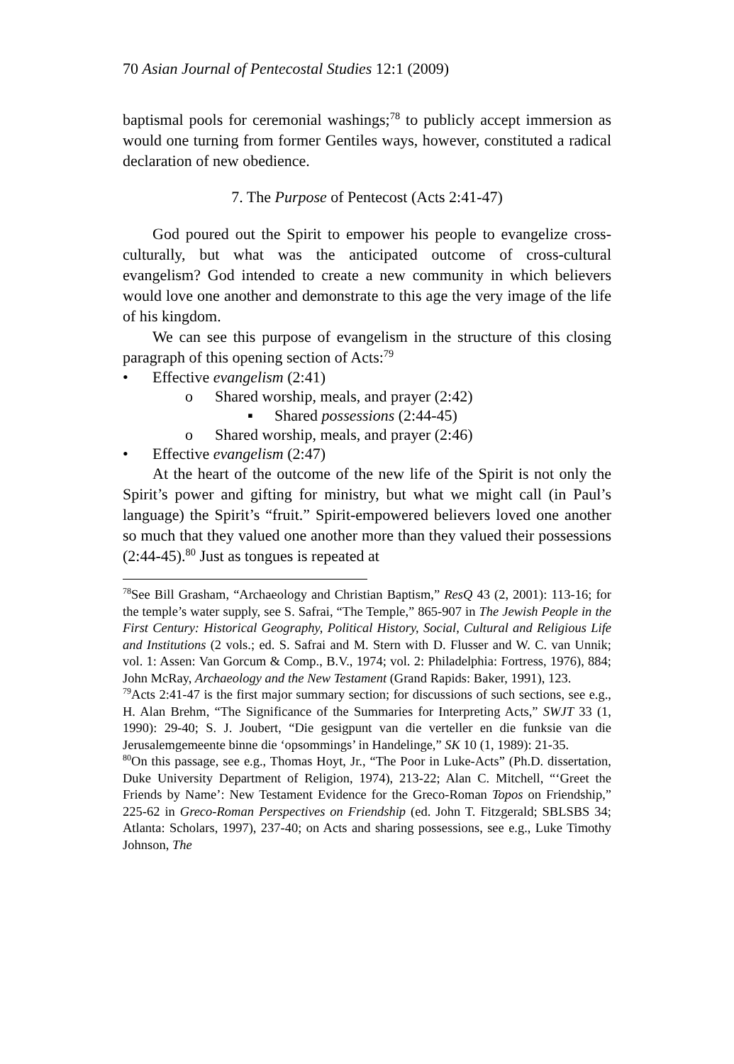70 Asian Journal of Pentecostal Studies 12:1 (2009)
baptismal pools for ceremonial washings;<sup>78</sup> to publicly accept immersion as would one turning from former Gentiles ways, however, constituted a radical declaration of new obedience.
7. The Purpose of Pentecost (Acts 2:41-47)
God poured out the Spirit to empower his people to evangelize cross-culturally, but what was the anticipated outcome of cross-cultural evangelism? God intended to create a new community in which believers would love one another and demonstrate to this age the very image of the life of his kingdom.
We can see this purpose of evangelism in the structure of this closing paragraph of this opening section of Acts:<sup>79</sup>
• Effective evangelism (2:41)
o Shared worship, meals, and prayer (2:42)
▪ Shared possessions (2:44-45)
o Shared worship, meals, and prayer (2:46)
• Effective evangelism (2:47)
At the heart of the outcome of the new life of the Spirit is not only the Spirit’s power and gifting for ministry, but what we might call (in Paul’s language) the Spirit’s “fruit.” Spirit-empowered believers loved one another so much that they valued one another more than they valued their possessions (2:44-45).<sup>80</sup> Just as tongues is repeated at
<sup>78</sup> See Bill Grasham, “Archaeology and Christian Baptism,” ResQ 43 (2, 2001): 113-16; for the temple’s water supply, see S. Safrai, “The Temple,” 865-907 in The Jewish People in the First Century: Historical Geography, Political History, Social, Cultural and Religious Life and Institutions (2 vols.; ed. S. Safrai and M. Stern with D. Flusser and W. C. van Unnik; vol. 1: Assen: Van Gorcum & Comp., B.V., 1974; vol. 2: Philadelphia: Fortress, 1976), 884; John McRay, Archaeology and the New Testament (Grand Rapids: Baker, 1991), 123.
<sup>79</sup> Acts 2:41-47 is the first major summary section; for discussions of such sections, see e.g., H. Alan Brehm, “The Significance of the Summaries for Interpreting Acts,” SWJT 33 (1, 1990): 29-40; S. J. Joubert, “Die gesigpunt van die verteller en die funksie van die Jerusalemgemeente binne die ‘opsommings’ in Handelinge,” SK 10 (1, 1989): 21-35.
<sup>80</sup> On this passage, see e.g., Thomas Hoyt, Jr., “The Poor in Luke-Acts” (Ph.D. dissertation, Duke University Department of Religion, 1974), 213-22; Alan C. Mitchell, “‘Greet the Friends by Name’: New Testament Evidence for the Greco-Roman Topos on Friendship,” 225-62 in Greco-Roman Perspectives on Friendship (ed. John T. Fitzgerald; SBLSBS 34; Atlanta: Scholars, 1997), 237-40; on Acts and sharing possessions, see e.g., Luke Timothy Johnson, The